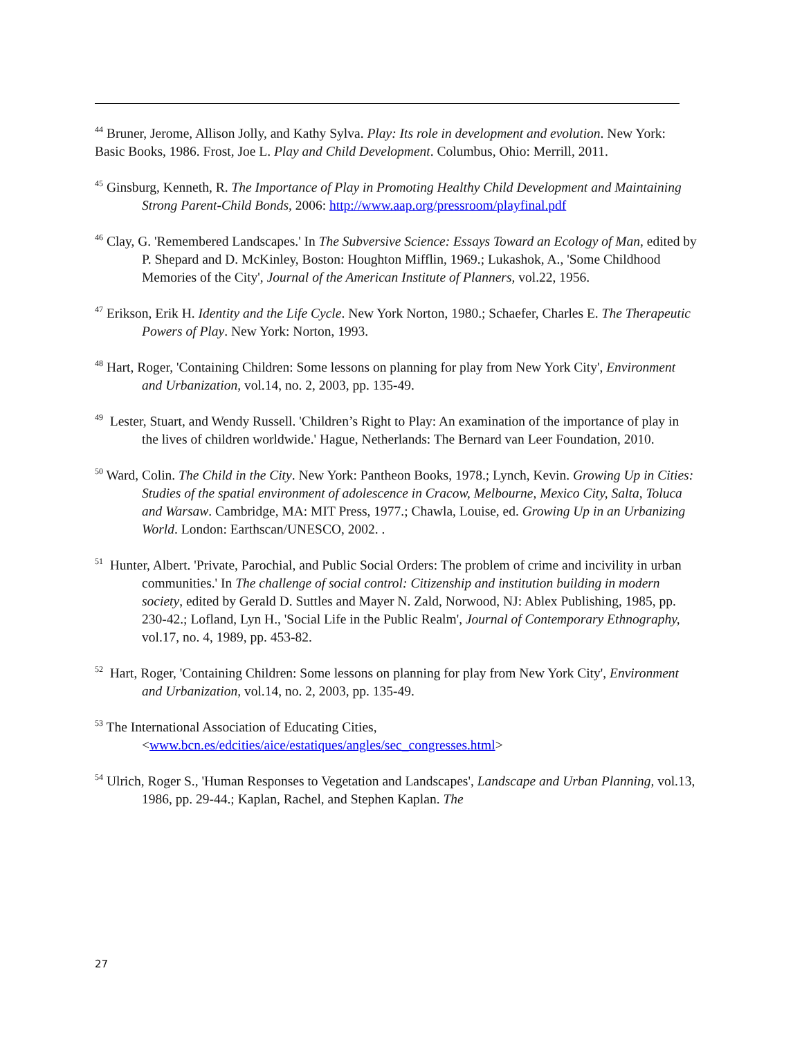<sup>44</sup> Bruner, Jerome, Allison Jolly, and Kathy Sylva. Play: Its role in development and evolution. New York: Basic Books, 1986. Frost, Joe L. Play and Child Development. Columbus, Ohio: Merrill, 2011.
<sup>45</sup> Ginsburg, Kenneth, R. The Importance of Play in Promoting Healthy Child Development and Maintaining Strong Parent-Child Bonds, 2006: http://www.aap.org/pressroom/playfinal.pdf
<sup>46</sup> Clay, G. 'Remembered Landscapes.' In The Subversive Science: Essays Toward an Ecology of Man, edited by P. Shepard and D. McKinley, Boston: Houghton Mifflin, 1969.; Lukashok, A., 'Some Childhood Memories of the City', Journal of the American Institute of Planners, vol.22, 1956.
<sup>47</sup> Erikson, Erik H. Identity and the Life Cycle. New York Norton, 1980.; Schaefer, Charles E. The Therapeutic Powers of Play. New York: Norton, 1993.
<sup>48</sup> Hart, Roger, 'Containing Children: Some lessons on planning for play from New York City', Environment and Urbanization, vol.14, no. 2, 2003, pp. 135-49.
<sup>49</sup> Lester, Stuart, and Wendy Russell. 'Children’s Right to Play: An examination of the importance of play in the lives of children worldwide.' Hague, Netherlands: The Bernard van Leer Foundation, 2010.
<sup>50</sup> Ward, Colin. The Child in the City. New York: Pantheon Books, 1978.; Lynch, Kevin. Growing Up in Cities: Studies of the spatial environment of adolescence in Cracow, Melbourne, Mexico City, Salta, Toluca and Warsaw. Cambridge, MA: MIT Press, 1977.; Chawla, Louise, ed. Growing Up in an Urbanizing World. London: Earthscan/UNESCO, 2002. .
<sup>51</sup> Hunter, Albert. 'Private, Parochial, and Public Social Orders: The problem of crime and incivility in urban communities.' In The challenge of social control: Citizenship and institution building in modern society, edited by Gerald D. Suttles and Mayer N. Zald, Norwood, NJ: Ablex Publishing, 1985, pp. 230-42.; Lofland, Lyn H., 'Social Life in the Public Realm', Journal of Contemporary Ethnography, vol.17, no. 4, 1989, pp. 453-82.
<sup>52</sup> Hart, Roger, 'Containing Children: Some lessons on planning for play from New York City', Environment and Urbanization, vol.14, no. 2, 2003, pp. 135-49.
<sup>53</sup> The International Association of Educating Cities, <www.bcn.es/edcities/aice/estatiques/angles/sec_congresses.html>
<sup>54</sup> Ulrich, Roger S., 'Human Responses to Vegetation and Landscapes', Landscape and Urban Planning, vol.13, 1986, pp. 29-44.; Kaplan, Rachel, and Stephen Kaplan. The
27